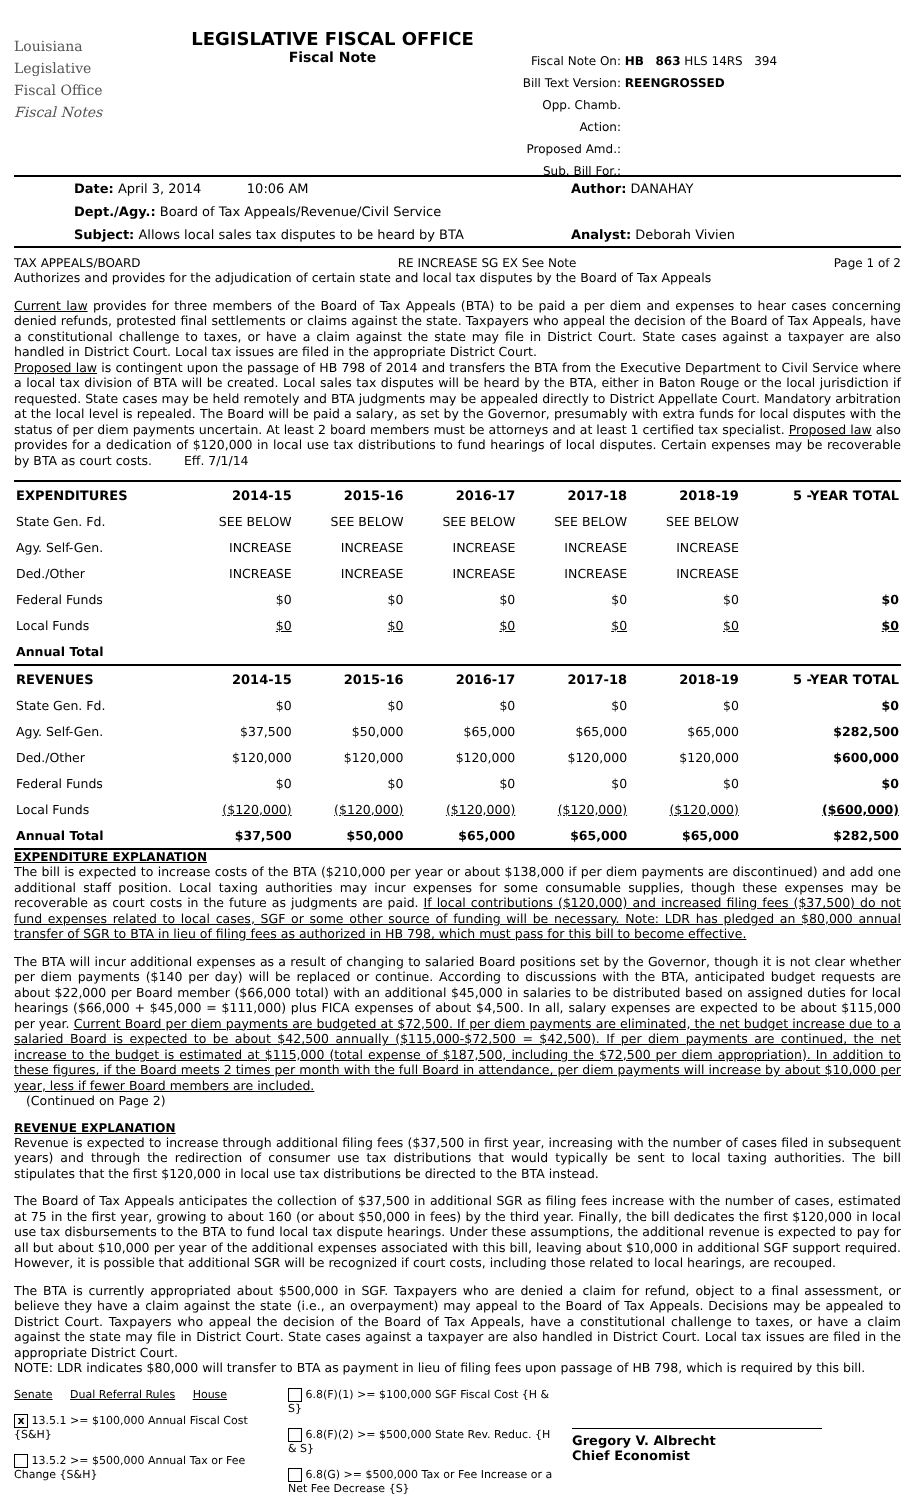Louisiana
Legislative
Fiscal Office
Fiscal Notes
LEGISLATIVE FISCAL OFFICE
Fiscal Note
Fiscal Note On: HB 863 HLS 14RS 394
Bill Text Version: REENGROSSED
Opp. Chamb. Action:
Proposed Amd.:
Sub. Bill For.:
Date: April 3, 2014 10:06 AM Author: DANAHAY
Dept./Agy.: Board of Tax Appeals/Revenue/Civil Service
Subject: Allows local sales tax disputes to be heard by BTA Analyst: Deborah Vivien
TAX APPEALS/BOARD RE INCREASE SG EX See Note Page 1 of 2
Authorizes and provides for the adjudication of certain state and local tax disputes by the Board of Tax Appeals
Current law provides for three members of the Board of Tax Appeals (BTA) to be paid a per diem and expenses to hear cases concerning denied refunds, protested final settlements or claims against the state. Taxpayers who appeal the decision of the Board of Tax Appeals, have a constitutional challenge to taxes, or have a claim against the state may file in District Court. State cases against a taxpayer are also handled in District Court. Local tax issues are filed in the appropriate District Court.
Proposed law is contingent upon the passage of HB 798 of 2014 and transfers the BTA from the Executive Department to Civil Service where a local tax division of BTA will be created. Local sales tax disputes will be heard by the BTA, either in Baton Rouge or the local jurisdiction if requested. State cases may be held remotely and BTA judgments may be appealed directly to District Appellate Court. Mandatory arbitration at the local level is repealed. The Board will be paid a salary, as set by the Governor, presumably with extra funds for local disputes with the status of per diem payments uncertain. At least 2 board members must be attorneys and at least 1 certified tax specialist. Proposed law also provides for a dedication of $120,000 in local use tax distributions to fund hearings of local disputes. Certain expenses may be recoverable by BTA as court costs. Eff. 7/1/14
| EXPENDITURES | 2014-15 | 2015-16 | 2016-17 | 2017-18 | 2018-19 | 5 -YEAR TOTAL |
| --- | --- | --- | --- | --- | --- | --- |
| State Gen. Fd. | SEE BELOW | SEE BELOW | SEE BELOW | SEE BELOW | SEE BELOW | |
| Agy. Self-Gen. | INCREASE | INCREASE | INCREASE | INCREASE | INCREASE | |
| Ded./Other | INCREASE | INCREASE | INCREASE | INCREASE | INCREASE | |
| Federal Funds | $0 | $0 | $0 | $0 | $0 | $0 |
| Local Funds | $0 | $0 | $0 | $0 | $0 | $0 |
| Annual Total | | | | | | |
| REVENUES | 2014-15 | 2015-16 | 2016-17 | 2017-18 | 2018-19 | 5 -YEAR TOTAL |
| State Gen. Fd. | $0 | $0 | $0 | $0 | $0 | $0 |
| Agy. Self-Gen. | $37,500 | $50,000 | $65,000 | $65,000 | $65,000 | $282,500 |
| Ded./Other | $120,000 | $120,000 | $120,000 | $120,000 | $120,000 | $600,000 |
| Federal Funds | $0 | $0 | $0 | $0 | $0 | $0 |
| Local Funds | ($120,000) | ($120,000) | ($120,000) | ($120,000) | ($120,000) | ($600,000) |
| Annual Total | $37,500 | $50,000 | $65,000 | $65,000 | $65,000 | $282,500 |
EXPENDITURE EXPLANATION
The bill is expected to increase costs of the BTA ($210,000 per year or about $138,000 if per diem payments are discontinued) and add one additional staff position. Local taxing authorities may incur expenses for some consumable supplies, though these expenses may be recoverable as court costs in the future as judgments are paid. If local contributions ($120,000) and increased filing fees ($37,500) do not fund expenses related to local cases, SGF or some other source of funding will be necessary. Note: LDR has pledged an $80,000 annual transfer of SGR to BTA in lieu of filing fees as authorized in HB 798, which must pass for this bill to become effective.
The BTA will incur additional expenses as a result of changing to salaried Board positions set by the Governor, though it is not clear whether per diem payments ($140 per day) will be replaced or continue. According to discussions with the BTA, anticipated budget requests are about $22,000 per Board member ($66,000 total) with an additional $45,000 in salaries to be distributed based on assigned duties for local hearings ($66,000 + $45,000 = $111,000) plus FICA expenses of about $4,500. In all, salary expenses are expected to be about $115,000 per year. Current Board per diem payments are budgeted at $72,500. If per diem payments are eliminated, the net budget increase due to a salaried Board is expected to be about $42,500 annually ($115,000-$72,500 = $42,500). If per diem payments are continued, the net increase to the budget is estimated at $115,000 (total expense of $187,500, including the $72,500 per diem appropriation). In addition to these figures, if the Board meets 2 times per month with the full Board in attendance, per diem payments will increase by about $10,000 per year, less if fewer Board members are included.
(Continued on Page 2)
REVENUE EXPLANATION
Revenue is expected to increase through additional filing fees ($37,500 in first year, increasing with the number of cases filed in subsequent years) and through the redirection of consumer use tax distributions that would typically be sent to local taxing authorities. The bill stipulates that the first $120,000 in local use tax distributions be directed to the BTA instead.
The Board of Tax Appeals anticipates the collection of $37,500 in additional SGR as filing fees increase with the number of cases, estimated at 75 in the first year, growing to about 160 (or about $50,000 in fees) by the third year. Finally, the bill dedicates the first $120,000 in local use tax disbursements to the BTA to fund local tax dispute hearings. Under these assumptions, the additional revenue is expected to pay for all but about $10,000 per year of the additional expenses associated with this bill, leaving about $10,000 in additional SGF support required. However, it is possible that additional SGR will be recognized if court costs, including those related to local hearings, are recouped.
The BTA is currently appropriated about $500,000 in SGF. Taxpayers who are denied a claim for refund, object to a final assessment, or believe they have a claim against the state (i.e., an overpayment) may appeal to the Board of Tax Appeals. Decisions may be appealed to District Court. Taxpayers who appeal the decision of the Board of Tax Appeals, have a constitutional challenge to taxes, or have a claim against the state may file in District Court. State cases against a taxpayer are also handled in District Court. Local tax issues are filed in the appropriate District Court.
NOTE: LDR indicates $80,000 will transfer to BTA as payment in lieu of filing fees upon passage of HB 798, which is required by this bill.
Senate Dual Referral Rules House
x 13.5.1 >= $100,000 Annual Fiscal Cost {S&H}
13.5.2 >= $500,000 Annual Tax or Fee Change {S&H}
6.8(F)(1) >= $100,000 SGF Fiscal Cost {H & S}
6.8(F)(2) >= $500,000 State Rev. Reduc. {H & S}
6.8(G) >= $500,000 Tax or Fee Increase or a Net Fee Decrease {S}
Gregory V. Albrecht
Chief Economist